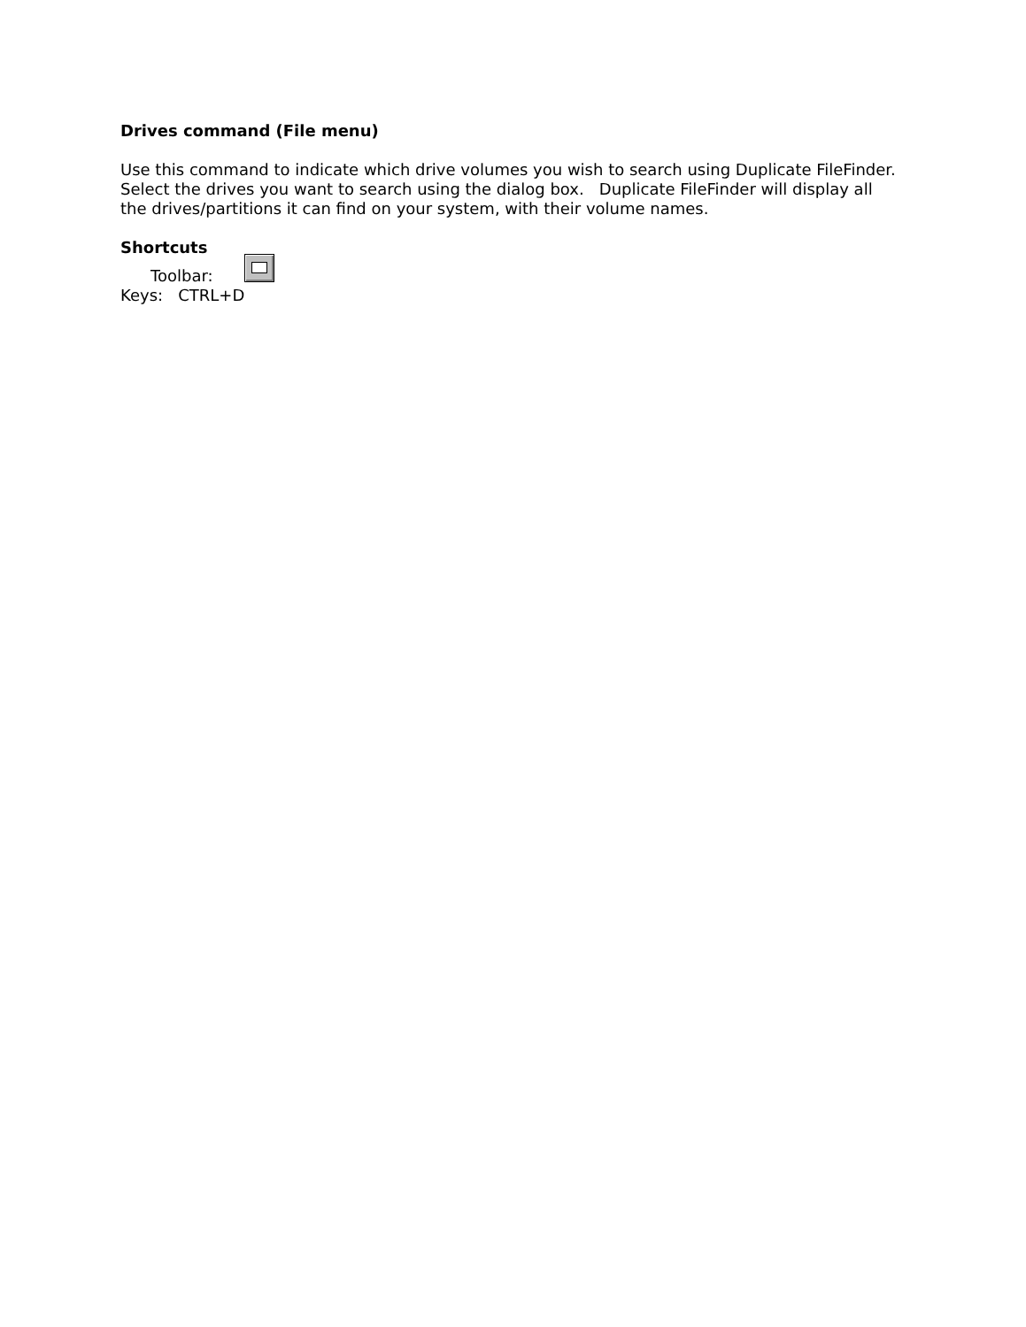Drives command (File menu)
Use this command to indicate which drive volumes you wish to search using Duplicate FileFinder. Select the drives you want to search using the dialog box. Duplicate FileFinder will display all the drives/partitions it can find on your system, with their volume names.
Shortcuts
Toolbar:
Keys: CTRL+D